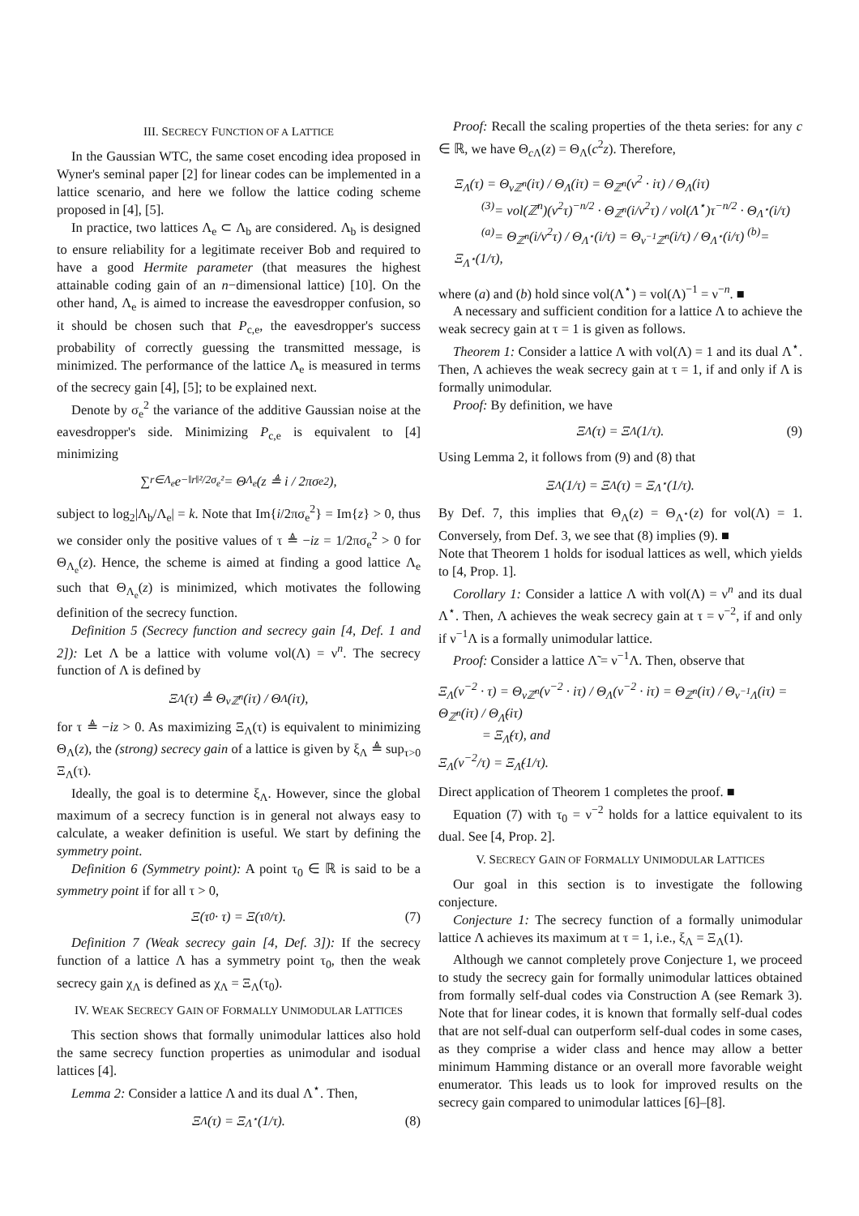III. SECRECY FUNCTION OF A LATTICE
In the Gaussian WTC, the same coset encoding idea proposed in Wyner's seminal paper [2] for linear codes can be implemented in a lattice scenario, and here we follow the lattice coding scheme proposed in [4], [5].
In practice, two lattices Λ<sub>e</sub> ⊂ Λ<sub>b</sub> are considered. Λ<sub>b</sub> is designed to ensure reliability for a legitimate receiver Bob and required to have a good Hermite parameter (that measures the highest attainable coding gain of an n−dimensional lattice) [10]. On the other hand, Λ<sub>e</sub> is aimed to increase the eavesdropper confusion, so it should be chosen such that P<sub>c,e</sub>, the eavesdropper's success probability of correctly guessing the transmitted message, is minimized. The performance of the lattice Λ<sub>e</sub> is measured in terms of the secrecy gain [4], [5]; to be explained next.
Denote by σ<sub>e</sub><sup>2</sup> the variance of the additive Gaussian noise at the eavesdropper's side. Minimizing P<sub>c,e</sub> is equivalent to [4] minimizing
∑<sub>r∈Λ<sub>e</sub></sub> e<sup>−‖r‖²/2σ<sub>e</sub>²</sup> = Θ<sub>Λ<sub>e</sub></sub>(z ≜ i / 2πσ<sub>e</sub><sup>2</sup>),
subject to log<sub>2</sub>|Λ<sub>b</sub>/Λ<sub>e</sub>| = k. Note that Im{i/2πσ<sub>e</sub><sup>2</sup>} = Im{z} > 0, thus we consider only the positive values of τ ≜ −iz = 1/2πσ<sub>e</sub><sup>2</sup> > 0 for Θ<sub>Λ<sub>e</sub></sub>(z). Hence, the scheme is aimed at finding a good lattice Λ<sub>e</sub> such that Θ<sub>Λ<sub>e</sub></sub>(z) is minimized, which motivates the following definition of the secrecy function.
Definition 5 (Secrecy function and secrecy gain [4, Def. 1 and 2]): Let Λ be a lattice with volume vol(Λ) = ν<sup>n</sup>. The secrecy function of Λ is defined by
Ξ<sub>Λ</sub>(τ) ≜ Θ<sub>νℤ<sup>n</sup></sub>(iτ) / Θ<sub>Λ</sub>(iτ),
for τ ≜ −iz > 0. As maximizing Ξ<sub>Λ</sub>(τ) is equivalent to minimizing Θ<sub>Λ</sub>(z), the (strong) secrecy gain of a lattice is given by ξ<sub>Λ</sub> ≜ sup<sub>τ>0</sub> Ξ<sub>Λ</sub>(τ).
Ideally, the goal is to determine ξ<sub>Λ</sub>. However, since the global maximum of a secrecy function is in general not always easy to calculate, a weaker definition is useful. We start by defining the symmetry point.
Definition 6 (Symmetry point): A point τ<sub>0</sub> ∈ ℝ is said to be a symmetry point if for all τ > 0,
Ξ(τ<sub>0</sub> · τ) = Ξ(τ<sub>0</sub>/τ). (7)
Definition 7 (Weak secrecy gain [4, Def. 3]): If the secrecy function of a lattice Λ has a symmetry point τ<sub>0</sub>, then the weak secrecy gain χ<sub>Λ</sub> is defined as χ<sub>Λ</sub> = Ξ<sub>Λ</sub>(τ<sub>0</sub>).
IV. WEAK SECRECY GAIN OF FORMALLY UNIMODULAR LATTICES
This section shows that formally unimodular lattices also hold the same secrecy function properties as unimodular and isodual lattices [4].
Lemma 2: Consider a lattice Λ and its dual Λ<sup>⋆</sup>. Then,
Ξ<sub>Λ</sub>(τ) = Ξ<sub>Λ<sup>⋆</sup></sub>(1/τ). (8)
Proof: Recall the scaling properties of the theta series: for any c ∈ ℝ, we have Θ<sub>c Λ</sub>(z) = Θ<sub>Λ</sub>(c<sup>2</sup>z). Therefore,
Ξ<sub>Λ</sub>(τ) = Θ<sub>νℤ<sup>n</sup></sub>(iτ) / Θ<sub>Λ</sub>(iτ) = Θ<sub>ℤ<sup>n</sup></sub>(ν<sup>2</sup> · iτ) / Θ<sub>Λ</sub>(iτ)
<sup>(3)</sup>= vol(ℤ<sup>n</sup>)(ν<sup>2</sup>τ)<sup>−n/2</sup> · Θ<sub>ℤ<sup>n</sup></sub>(i/ν<sup>2</sup>τ) / vol(Λ<sup>⋆</sup>)τ<sup>−n/2</sup> · Θ<sub>Λ<sup>⋆</sup></sub>(i/τ)
<sup>(a)</sup>= Θ<sub>ℤ<sup>n</sup></sub>(i/ν<sup>2</sup>τ) / Θ<sub>Λ<sup>⋆</sup></sub>(i/τ) = Θ<sub>ν<sup>−1</sup>ℤ<sup>n</sup></sub>(i/τ) / Θ<sub>Λ<sup>⋆</sup></sub>(i/τ) <sup>(b)</sup>= Ξ<sub>Λ<sup>⋆</sup></sub>(1/τ),
where (a) and (b) hold since vol(Λ<sup>⋆</sup>) = vol(Λ)<sup>−1</sup> = ν<sup>−n</sup>. ■
A necessary and sufficient condition for a lattice Λ to achieve the weak secrecy gain at τ = 1 is given as follows.
Theorem 1: Consider a lattice Λ with vol(Λ) = 1 and its dual Λ<sup>⋆</sup>. Then, Λ achieves the weak secrecy gain at τ = 1, if and only if Λ is formally unimodular.
Proof: By definition, we have
Ξ<sub>Λ</sub>(τ) = Ξ<sub>Λ</sub>(1/τ). (9)
Using Lemma 2, it follows from (9) and (8) that
Ξ<sub>Λ</sub>(1/τ) = Ξ<sub>Λ</sub>(τ) = Ξ<sub>Λ<sup>⋆</sup></sub>(1/τ).
By Def. 7, this implies that Θ<sub>Λ</sub>(z) = Θ<sub>Λ<sup>⋆</sup></sub>(z) for vol(Λ) = 1. Conversely, from Def. 3, we see that (8) implies (9). ■
Note that Theorem 1 holds for isodual lattices as well, which yields to [4, Prop. 1].
Corollary 1: Consider a lattice Λ with vol(Λ) = ν<sup>n</sup> and its dual Λ<sup>⋆</sup>. Then, Λ achieves the weak secrecy gain at τ = ν<sup>−2</sup>, if and only if ν<sup>−1</sup>Λ is a formally unimodular lattice.
Proof: Consider a lattice Λ̃ = ν<sup>−1</sup>Λ. Then, observe that
Ξ<sub>Λ</sub>(ν<sup>−2</sup> · τ) = Θ<sub>νℤ<sup>n</sup></sub>(ν<sup>−2</sup> · iτ) / Θ<sub>Λ</sub>(ν<sup>−2</sup> · iτ) = Θ<sub>ℤ<sup>n</sup></sub>(iτ) / Θ<sub>ν<sup>−1</sup>Λ</sub>(iτ) = Θ<sub>ℤ<sup>n</sup></sub>(iτ) / Θ<sub>Λ̃</sub>(iτ)
= Ξ<sub>Λ̃</sub>(τ), and
Ξ<sub>Λ</sub>(ν<sup>−2</sup>/τ) = Ξ<sub>Λ̃</sub>(1/τ).
Direct application of Theorem 1 completes the proof. ■
Equation (7) with τ<sub>0</sub> = ν<sup>−2</sup> holds for a lattice equivalent to its dual. See [4, Prop. 2].
V. SECRECY GAIN OF FORMALLY UNIMODULAR LATTICES
Our goal in this section is to investigate the following conjecture.
Conjecture 1: The secrecy function of a formally unimodular lattice Λ achieves its maximum at τ = 1, i.e., ξ<sub>Λ</sub> = Ξ<sub>Λ</sub>(1).
Although we cannot completely prove Conjecture 1, we proceed to study the secrecy gain for formally unimodular lattices obtained from formally self-dual codes via Construction A (see Remark 3). Note that for linear codes, it is known that formally self-dual codes that are not self-dual can outperform self-dual codes in some cases, as they comprise a wider class and hence may allow a better minimum Hamming distance or an overall more favorable weight enumerator. This leads us to look for improved results on the secrecy gain compared to unimodular lattices [6]–[8].